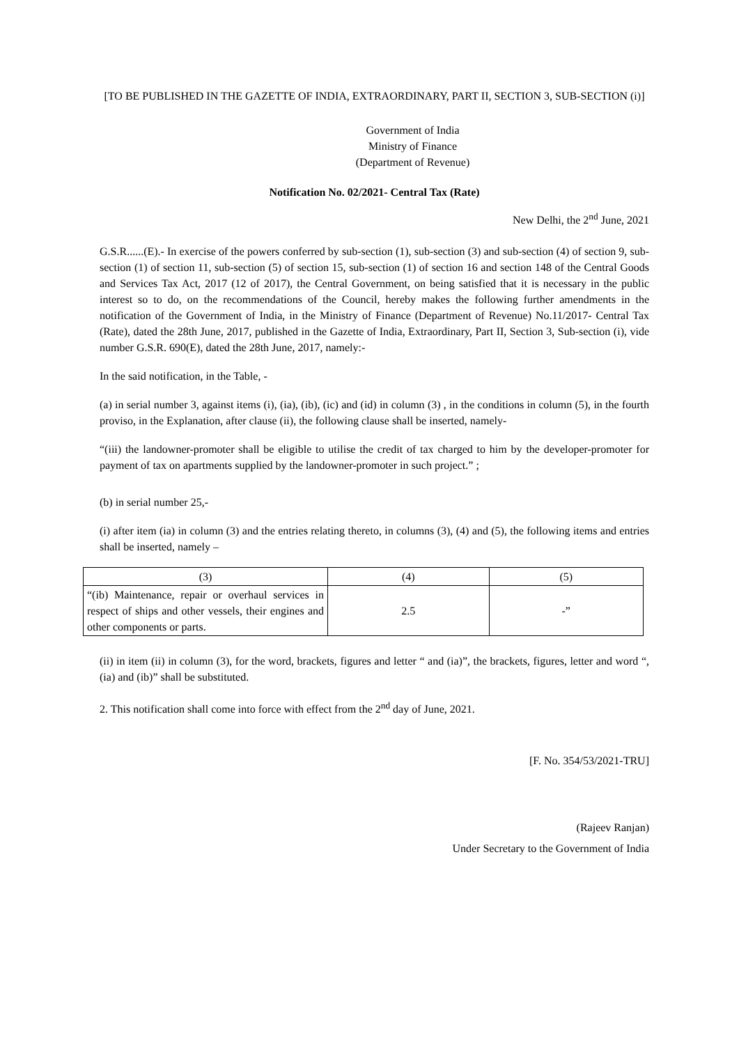[TO BE PUBLISHED IN THE GAZETTE OF INDIA, EXTRAORDINARY, PART II, SECTION 3, SUB-SECTION (i)]
Government of India
Ministry of Finance
(Department of Revenue)
Notification No. 02/2021- Central Tax (Rate)
New Delhi, the 2<sup>nd</sup> June, 2021
G.S.R......(E).- In exercise of the powers conferred by sub-section (1), sub-section (3) and sub-section (4) of section 9, sub-section (1) of section 11, sub-section (5) of section 15, sub-section (1) of section 16 and section 148 of the Central Goods and Services Tax Act, 2017 (12 of 2017), the Central Government, on being satisfied that it is necessary in the public interest so to do, on the recommendations of the Council, hereby makes the following further amendments in the notification of the Government of India, in the Ministry of Finance (Department of Revenue) No.11/2017- Central Tax (Rate), dated the 28th June, 2017, published in the Gazette of India, Extraordinary, Part II, Section 3, Sub-section (i), vide number G.S.R. 690(E), dated the 28th June, 2017, namely:-
In the said notification, in the Table, -
(a) in serial number 3, against items (i), (ia), (ib), (ic) and (id) in column (3) , in the conditions in column (5), in the fourth proviso, in the Explanation, after clause (ii), the following clause shall be inserted, namely-
“(iii) the landowner-promoter shall be eligible to utilise the credit of tax charged to him by the developer-promoter for payment of tax on apartments supplied by the landowner-promoter in such project.” ;
(b) in serial number 25,-
(i) after item (ia) in column (3) and the entries relating thereto, in columns (3), (4) and (5), the following items and entries shall be inserted, namely –
| (3) | (4) | (5) |
| “(ib) Maintenance, repair or overhaul services in respect of ships and other vessels, their engines and other components or parts. | 2.5 | -” |
(ii) in item (ii) in column (3), for the word, brackets, figures and letter “ and (ia)”, the brackets, figures, letter and word “,(ia) and (ib)” shall be substituted.
2. This notification shall come into force with effect from the 2<sup>nd</sup> day of June, 2021.
[F. No. 354/53/2021-TRU]
(Rajeev Ranjan)
Under Secretary to the Government of India